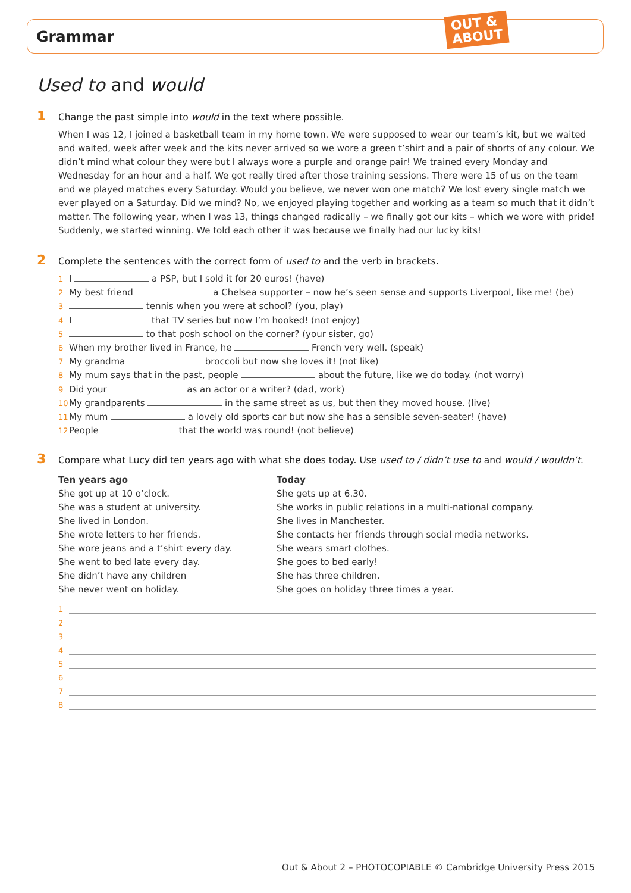Grammar
OUT &
ABOUT
Used to and would
1 Change the past simple into would in the text where possible.
When I was 12, I joined a basketball team in my home town. We were supposed to wear our team’s kit, but we waited and waited, week after week and the kits never arrived so we wore a green t’shirt and a pair of shorts of any colour. We didn’t mind what colour they were but I always wore a purple and orange pair! We trained every Monday and Wednesday for an hour and a half. We got really tired after those training sessions. There were 15 of us on the team and we played matches every Saturday. Would you believe, we never won one match? We lost every single match we ever played on a Saturday. Did we mind? No, we enjoyed playing together and working as a team so much that it didn’t matter. The following year, when I was 13, things changed radically – we finally got our kits – which we wore with pride! Suddenly, we started winning. We told each other it was because we finally had our lucky kits!
2 Complete the sentences with the correct form of used to and the verb in brackets.
1 I a PSP, but I sold it for 20 euros! (have)
2 My best friend a Chelsea supporter – now he’s seen sense and supports Liverpool, like me! (be)
3 tennis when you were at school? (you, play)
4 I that TV series but now I’m hooked! (not enjoy)
5 to that posh school on the corner? (your sister, go)
6 When my brother lived in France, he French very well. (speak)
7 My grandma broccoli but now she loves it! (not like)
8 My mum says that in the past, people about the future, like we do today. (not worry)
9 Did your as an actor or a writer? (dad, work)
10 My grandparents in the same street as us, but then they moved house. (live)
11 My mum a lovely old sports car but now she has a sensible seven-seater! (have)
12 People that the world was round! (not believe)
3 Compare what Lucy did ten years ago with what she does today. Use used to / didn’t use to and would / wouldn’t.
Ten years ago
She got up at 10 o’clock.
She was a student at university.
She lived in London.
She wrote letters to her friends.
She wore jeans and a t’shirt every day.
She went to bed late every day.
She didn’t have any children
She never went on holiday.
Today
She gets up at 6.30.
She works in public relations in a multi-national company.
She lives in Manchester.
She contacts her friends through social media networks.
She wears smart clothes.
She goes to bed early!
She has three children.
She goes on holiday three times a year.
1
2
3
4
5
6
7
8
Out & About 2 – PHOTOCOPIABLE © Cambridge University Press 2015